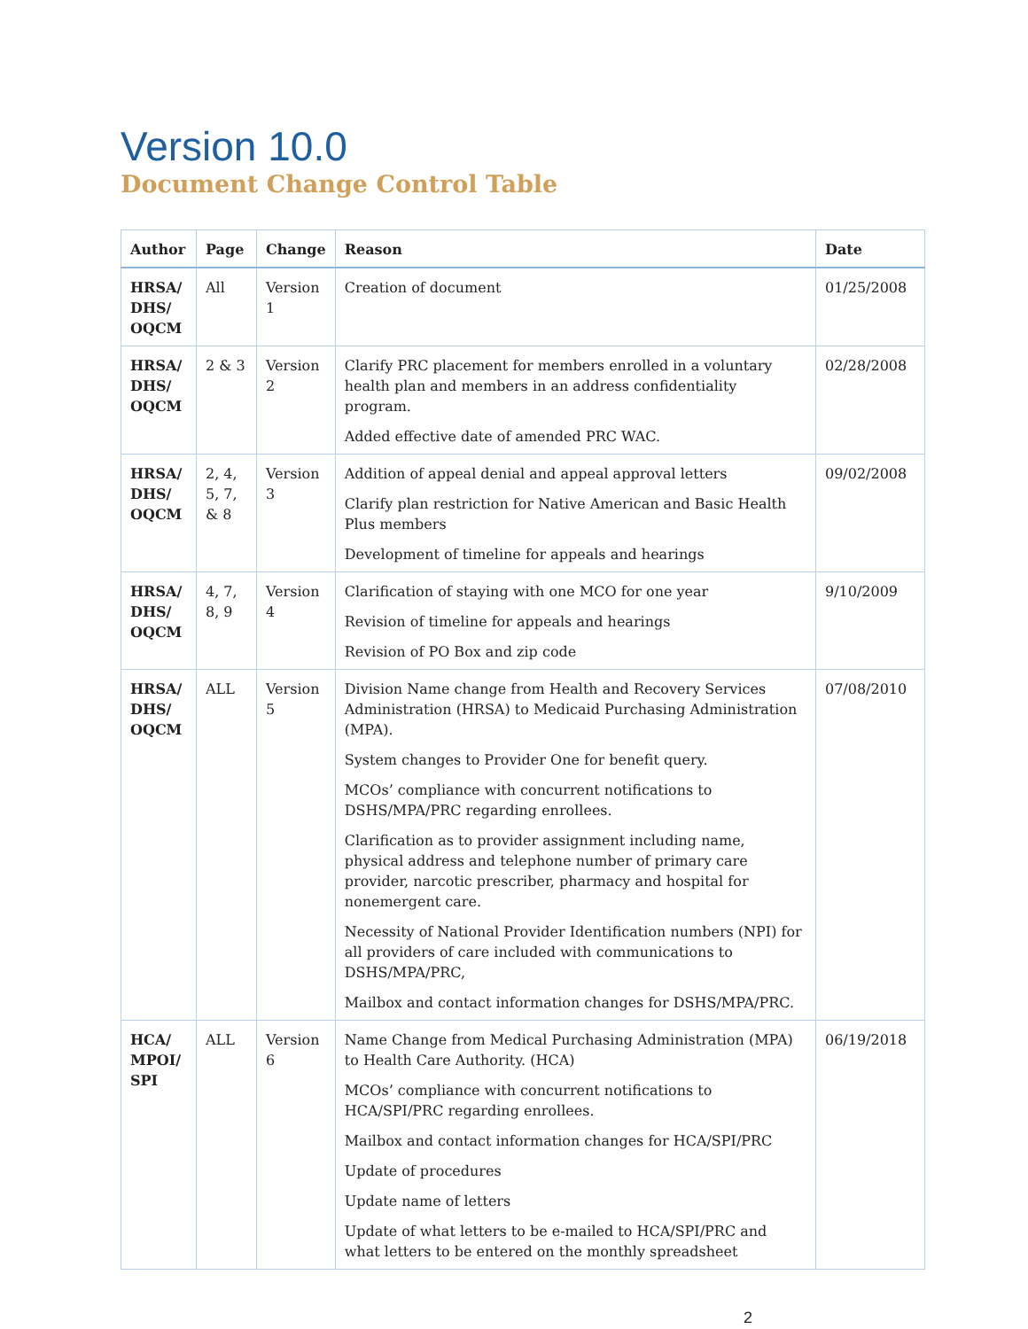Version 10.0
Document Change Control Table
| Author | Page | Change | Reason | Date |
| --- | --- | --- | --- | --- |
| HRSA/ DHS/ OQCM | All | Version 1 | Creation of document | 01/25/2008 |
| HRSA/ DHS/ OQCM | 2 & 3 | Version 2 | Clarify PRC placement for members enrolled in a voluntary health plan and members in an address confidentiality program. Added effective date of amended PRC WAC. | 02/28/2008 |
| HRSA/ DHS/ OQCM | 2, 4, 5, 7, & 8 | Version 3 | Addition of appeal denial and appeal approval letters Clarify plan restriction for Native American and Basic Health Plus members Development of timeline for appeals and hearings | 09/02/2008 |
| HRSA/ DHS/ OQCM | 4, 7, 8, 9 | Version 4 | Clarification of staying with one MCO for one year Revision of timeline for appeals and hearings Revision of PO Box and zip code | 9/10/2009 |
| HRSA/ DHS/ OQCM | ALL | Version 5 | Division Name change from Health and Recovery Services Administration (HRSA) to Medicaid Purchasing Administration (MPA). System changes to Provider One for benefit query. MCOs’ compliance with concurrent notifications to DSHS/MPA/PRC regarding enrollees. Clarification as to provider assignment including name, physical address and telephone number of primary care provider, narcotic prescriber, pharmacy and hospital for nonemergent care. Necessity of National Provider Identification numbers (NPI) for all providers of care included with communications to DSHS/MPA/PRC, Mailbox and contact information changes for DSHS/MPA/PRC. | 07/08/2010 |
| HCA/ MPOI/ SPI | ALL | Version 6 | Name Change from Medical Purchasing Administration (MPA) to Health Care Authority. (HCA) MCOs’ compliance with concurrent notifications to HCA/SPI/PRC regarding enrollees. Mailbox and contact information changes for HCA/SPI/PRC Update of procedures Update name of letters Update of what letters to be e-mailed to HCA/SPI/PRC and what letters to be entered on the monthly spreadsheet | 06/19/2018 |
2